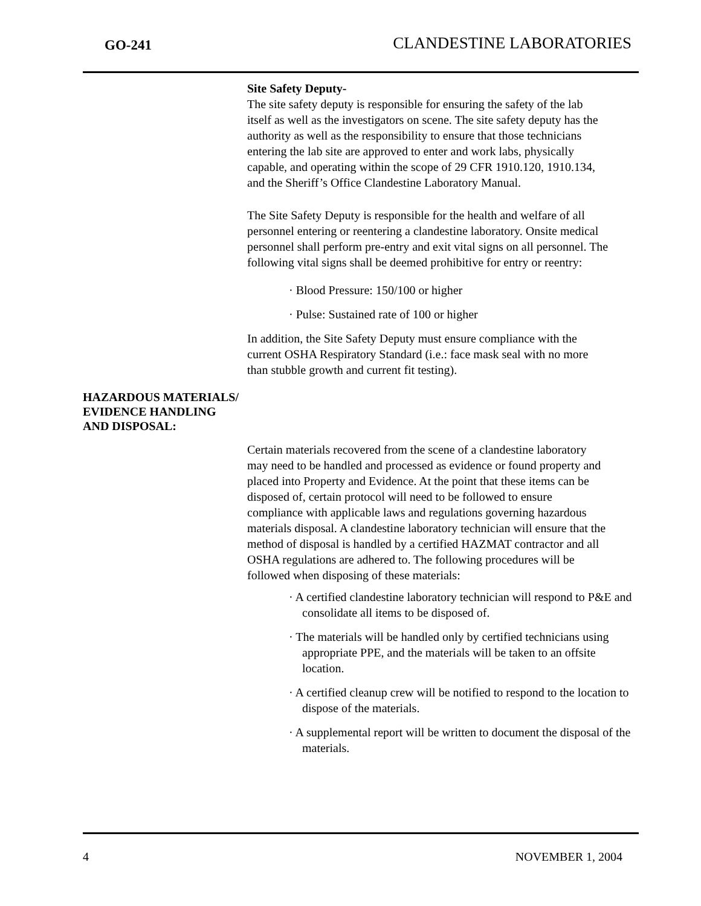GO-241 CLANDESTINE LABORATORIES
Site Safety Deputy-
The site safety deputy is responsible for ensuring the safety of the lab itself as well as the investigators on scene. The site safety deputy has the authority as well as the responsibility to ensure that those technicians entering the lab site are approved to enter and work labs, physically capable, and operating within the scope of 29 CFR 1910.120, 1910.134, and the Sheriff’s Office Clandestine Laboratory Manual.
The Site Safety Deputy is responsible for the health and welfare of all personnel entering or reentering a clandestine laboratory. Onsite medical personnel shall perform pre-entry and exit vital signs on all personnel. The following vital signs shall be deemed prohibitive for entry or reentry:
· Blood Pressure: 150/100 or higher
· Pulse: Sustained rate of 100 or higher
In addition, the Site Safety Deputy must ensure compliance with the current OSHA Respiratory Standard (i.e.: face mask seal with no more than stubble growth and current fit testing).
HAZARDOUS MATERIALS/
EVIDENCE HANDLING
AND DISPOSAL:
Certain materials recovered from the scene of a clandestine laboratory may need to be handled and processed as evidence or found property and placed into Property and Evidence. At the point that these items can be disposed of, certain protocol will need to be followed to ensure compliance with applicable laws and regulations governing hazardous materials disposal. A clandestine laboratory technician will ensure that the method of disposal is handled by a certified HAZMAT contractor and all OSHA regulations are adhered to. The following procedures will be followed when disposing of these materials:
· A certified clandestine laboratory technician will respond to P&E and consolidate all items to be disposed of.
· The materials will be handled only by certified technicians using appropriate PPE, and the materials will be taken to an offsite location.
· A certified cleanup crew will be notified to respond to the location to dispose of the materials.
· A supplemental report will be written to document the disposal of the materials.
4 NOVEMBER 1, 2004